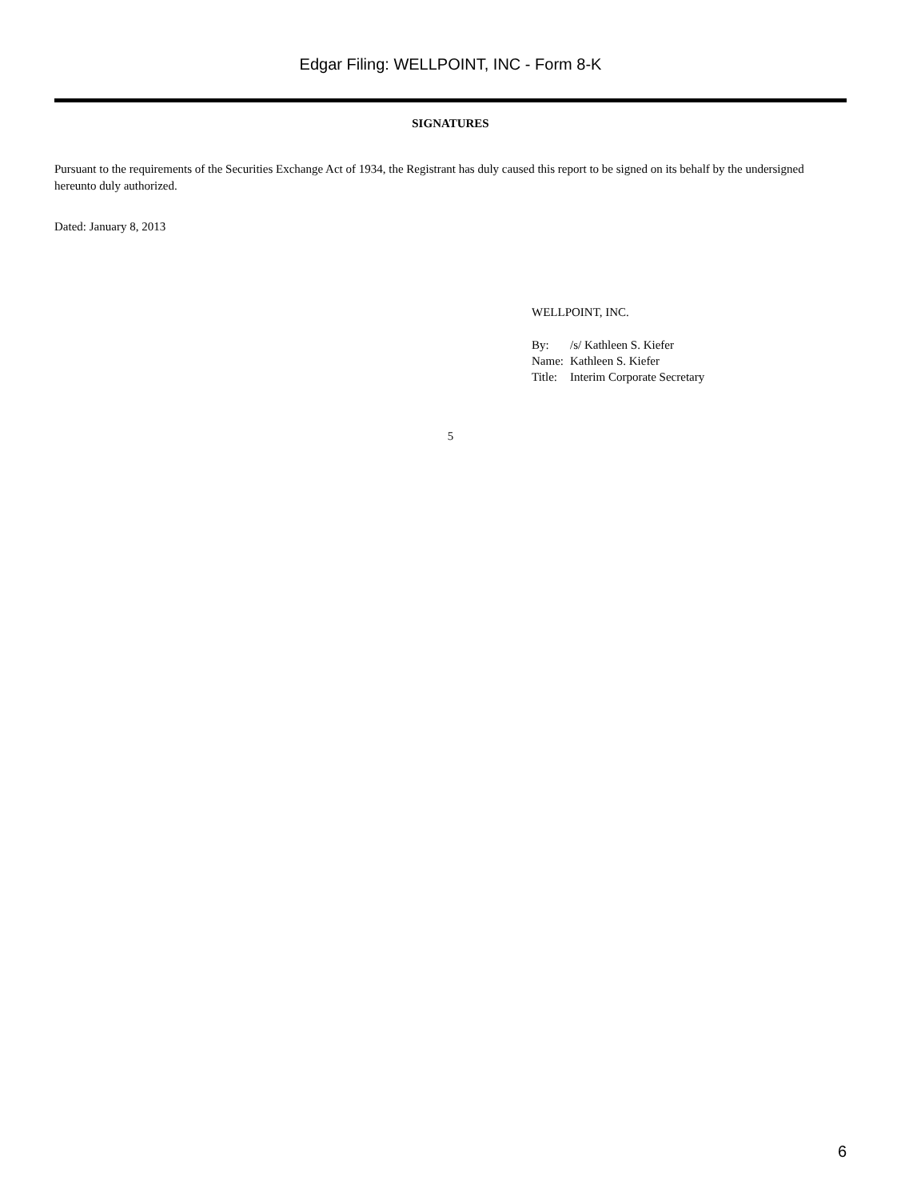Edgar Filing: WELLPOINT, INC - Form 8-K
SIGNATURES
Pursuant to the requirements of the Securities Exchange Act of 1934, the Registrant has duly caused this report to be signed on its behalf by the undersigned hereunto duly authorized.
Dated: January 8, 2013
WELLPOINT, INC.
| By: | /s/ Kathleen S. Kiefer |
| Name: | Kathleen S. Kiefer |
| Title: | Interim Corporate Secretary |
5
6